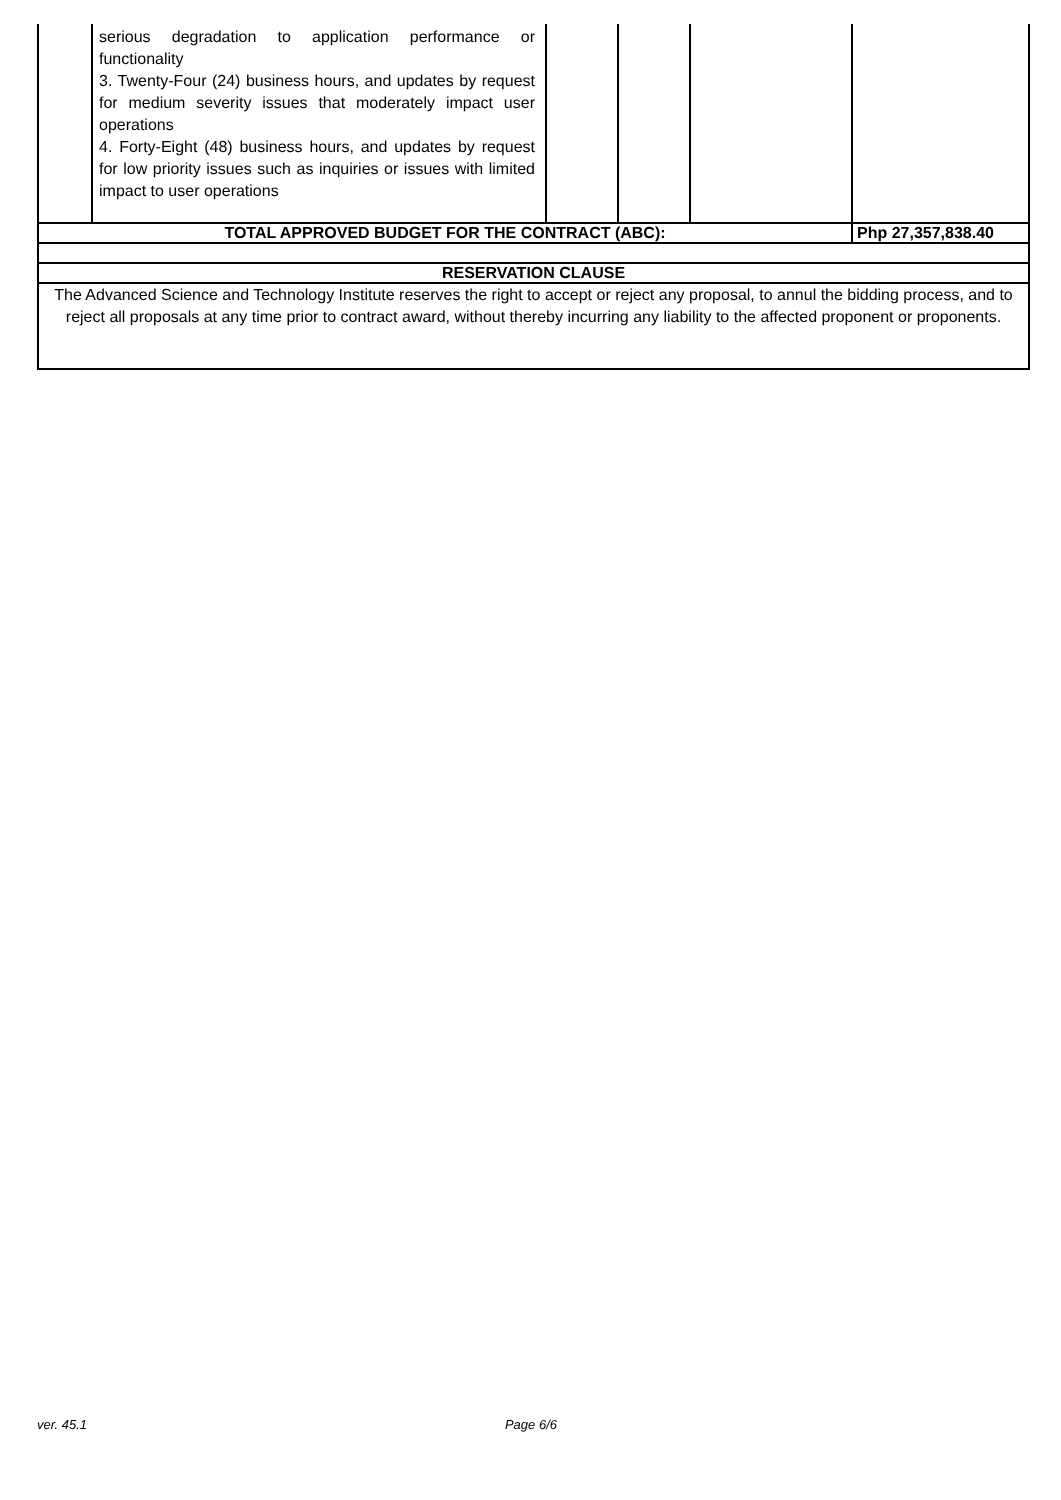| | serious degradation to application performance or functionality 3. Twenty-Four (24) business hours, and updates by request for medium severity issues that moderately impact user operations 4. Forty-Eight (48) business hours, and updates by request for low priority issues such as inquiries or issues with limited impact to user operations | | | | |
| TOTAL APPROVED BUDGET FOR THE CONTRACT (ABC): | | | | | Php 27,357,838.40 |
| RESERVATION CLAUSE | | | | | |
| The Advanced Science and Technology Institute reserves the right to accept or reject any proposal, to annul the bidding process, and to reject all proposals at any time prior to contract award, without thereby incurring any liability to the affected proponent or proponents. | | | | | |
ver. 45.1 Page 6/6